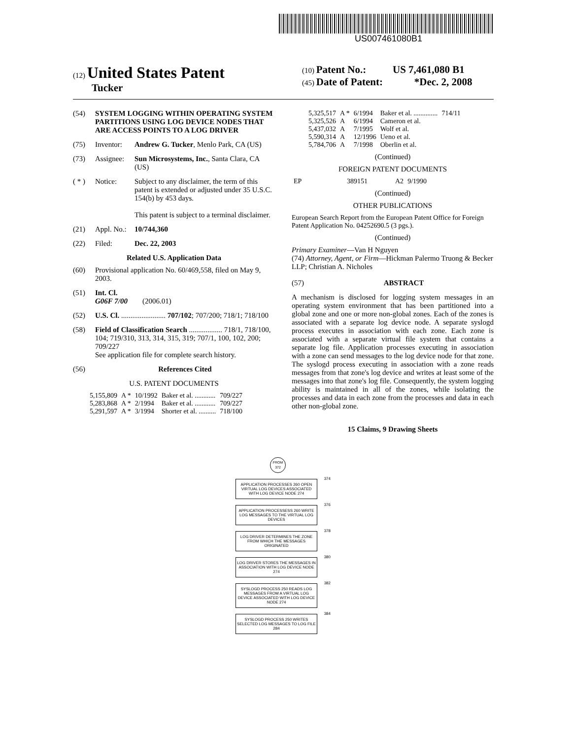US007461080B1
(12) United States Patent
Tucker
(10) Patent No.: US 7,461,080 B1
(45) Date of Patent: *Dec. 2, 2008
(54) SYSTEM LOGGING WITHIN OPERATING SYSTEM PARTITIONS USING LOG DEVICE NODES THAT ARE ACCESS POINTS TO A LOG DRIVER
(75) Inventor:
Andrew G. Tucker, Menlo Park, CA (US)
(73) Assignee:
Sun Microsystems, Inc., Santa Clara, CA (US)
( * ) Notice: Subject to any disclaimer, the term of this patent is extended or adjusted under 35 U.S.C. 154(b) by 453 days.
This patent is subject to a terminal disclaimer.
(21) Appl. No.:
10/744,360
(22) Filed: Dec. 22, 2003
Related U.S. Application Data
(60) Provisional application No. 60/469,558, filed on May 9, 2003.
(51) Int. Cl.
G06F 7/00 (2006.01)
(52) U.S. Cl. ........................ 707/102; 707/200; 718/1; 718/100
(58) Field of Classification Search .................. 718/1, 718/100, 104; 719/310, 313, 314, 315, 319; 707/1, 100, 102, 200; 709/227
See application file for complete search history.
(56) References Cited
U.S. PATENT DOCUMENTS
| 5,155,809 | A * | 10/1992 | Baker et al. ............ | 709/227 |
| 5,283,868 | A * | 2/1994 | Baker et al. ............ | 709/227 |
| 5,291,597 | A * | 3/1994 | Shorter et al. .......... | 718/100 |
| 5,325,517 | A * | 6/1994 | Baker et al. .............. | 714/11 |
| 5,325,526 | A | 6/1994 | Cameron et al. | |
| 5,437,032 | A | 7/1995 | Wolf et al. | |
| 5,590,314 | A | 12/1996 | Ueno et al. | |
| 5,784,706 | A | 7/1998 | Oberlin et al. | |
(Continued)
FOREIGN PATENT DOCUMENTS
| EP | 389151 | A2 | 9/1990 |
(Continued)
OTHER PUBLICATIONS
European Search Report from the European Patent Office for Foreign Patent Application No. 04252690.5 (3 pgs.).
(Continued)
Primary Examiner—Van H Nguyen
(74) Attorney, Agent, or Firm—Hickman Palermo Truong & Becker LLP; Christian A. Nicholes
(57) ABSTRACT
A mechanism is disclosed for logging system messages in an operating system environment that has been partitioned into a global zone and one or more non-global zones. Each of the zones is associated with a separate log device node. A separate syslogd process executes in association with each zone. Each zone is associated with a separate virtual file system that contains a separate log file. Application processes executing in association with a zone can send messages to the log device node for that zone. The syslogd process executing in association with a zone reads messages from that zone's log device and writes at least some of the messages into that zone's log file. Consequently, the system logging ability is maintained in all of the zones, while isolating the processes and data in each zone from the processes and data in each other non-global zone.
15 Claims, 9 Drawing Sheets
FROM
372
APPLICATION PROCESSES 260 OPEN VIRTUAL LOG DEVICES ASSOCIATED WITH LOG DEVICE NODE 274
374
APPLICATION PROCESSESS 260 WRITE LOG MESSAGES TO THE VIRTUAL LOG DEVICES
376
LOG DRIVER DETERMINES THE ZONE FROM WHICH THE MESSAGES ORIGINATED
378
LOG DRIVER STORES THE MESSAGES IN ASSOCIATION WITH LOG DEVICE NODE 274
380
SYSLOGD PROCESS 250 READS LOG MESSAGES FROM A VIRTUAL LOG DEVICE ASSOCIATED WITH LOG DEVICE NODE 274
382
SYSLOGD PROCESS 250 WRITES SELECTED LOG MESSAGES TO LOG FILE 284
384